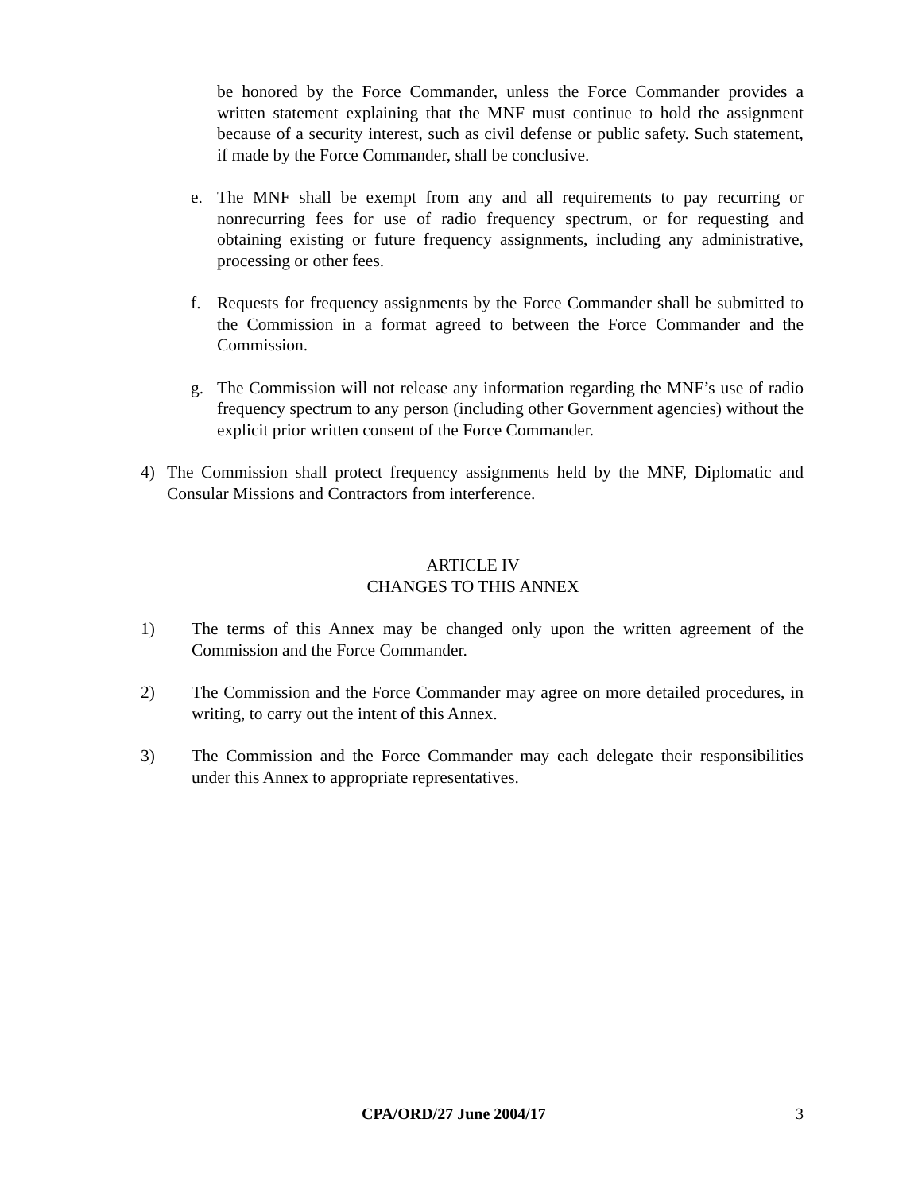be honored by the Force Commander, unless the Force Commander provides a written statement explaining that the MNF must continue to hold the assignment because of a security interest, such as civil defense or public safety. Such statement, if made by the Force Commander, shall be conclusive.
e. The MNF shall be exempt from any and all requirements to pay recurring or nonrecurring fees for use of radio frequency spectrum, or for requesting and obtaining existing or future frequency assignments, including any administrative, processing or other fees.
f. Requests for frequency assignments by the Force Commander shall be submitted to the Commission in a format agreed to between the Force Commander and the Commission.
g. The Commission will not release any information regarding the MNF’s use of radio frequency spectrum to any person (including other Government agencies) without the explicit prior written consent of the Force Commander.
4) The Commission shall protect frequency assignments held by the MNF, Diplomatic and Consular Missions and Contractors from interference.
ARTICLE IV
CHANGES TO THIS ANNEX
1) The terms of this Annex may be changed only upon the written agreement of the Commission and the Force Commander.
2) The Commission and the Force Commander may agree on more detailed procedures, in writing, to carry out the intent of this Annex.
3) The Commission and the Force Commander may each delegate their responsibilities under this Annex to appropriate representatives.
CPA/ORD/27 June 2004/17 3